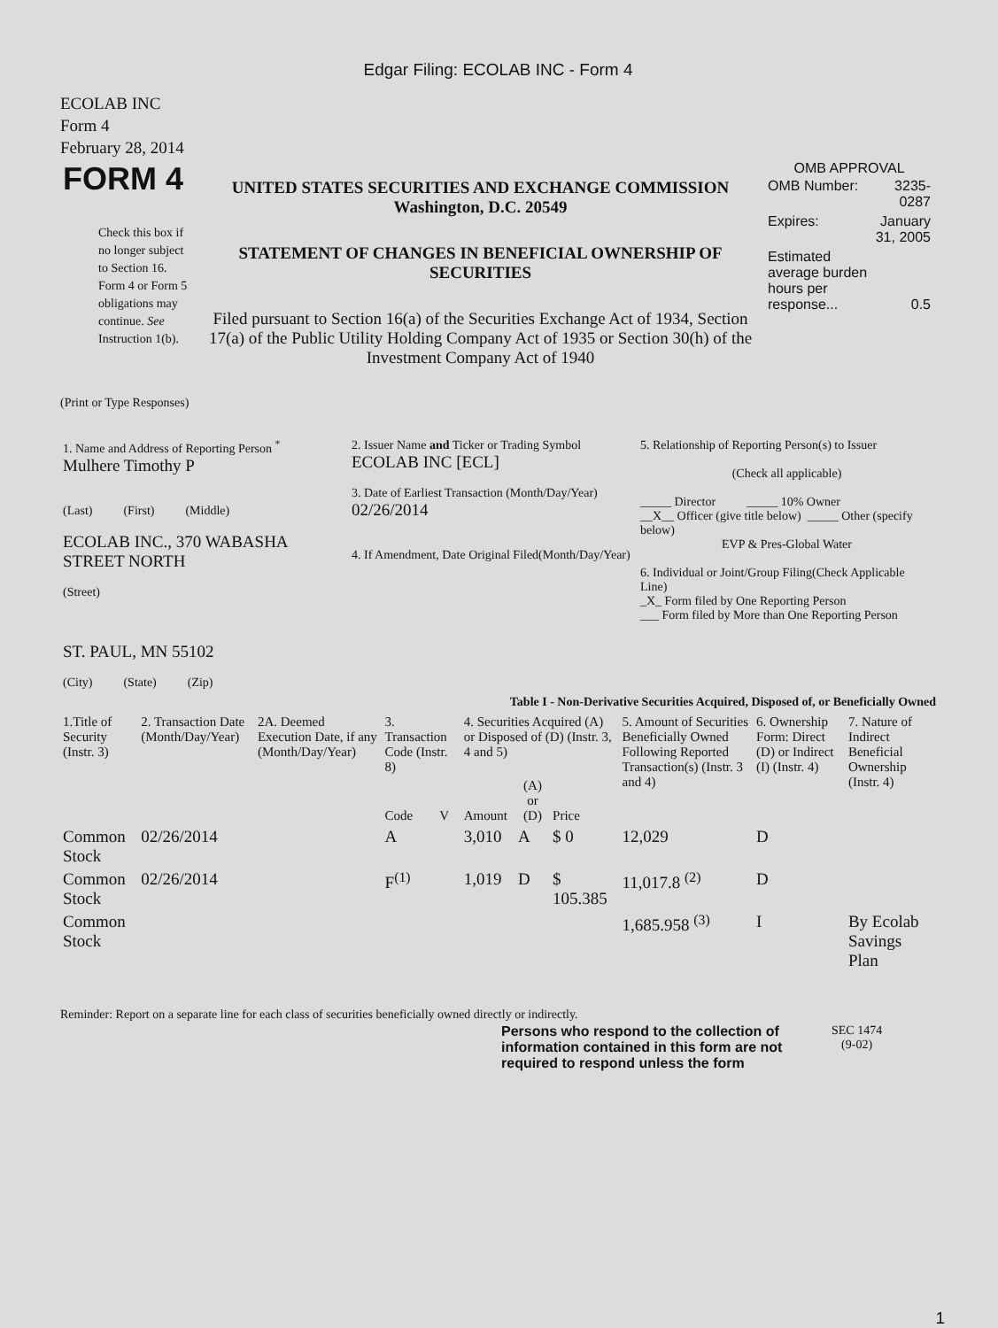Edgar Filing: ECOLAB INC - Form 4
ECOLAB INC
Form 4
February 28, 2014
| FORM 4 Check this box if no longer subject to Section 16. Form 4 or Form 5 obligations may continue. See Instruction 1(b). | UNITED STATES SECURITIES AND EXCHANGE COMMISSION Washington, D.C. 20549 STATEMENT OF CHANGES IN BENEFICIAL OWNERSHIP OF SECURITIES Filed pursuant to Section 16(a) of the Securities Exchange Act of 1934, Section 17(a) of the Public Utility Holding Company Act of 1935 or Section 30(h) of the Investment Company Act of 1940 | OMB APPROVAL / OMB Number: / 3235-0287 / / Expires: / January 31, 2005 / / Estimated average burden hours per response... / 0.5 / |
(Print or Type Responses)
| 1. Name and Address of Reporting Person <sup>*</sup> Mulhere Timothy P (Last) (First) (Middle) ECOLAB INC., 370 WABASHA STREET NORTH (Street) ST. PAUL, MN 55102 (City) (State) (Zip) | 2. Issuer Name and Ticker or Trading Symbol ECOLAB INC [ECL] 3. Date of Earliest Transaction (Month/Day/Year) 02/26/2014 4. If Amendment, Date Original Filed(Month/Day/Year) | 5. Relationship of Reporting Person(s) to Issuer (Check all applicable) _____ Director _____ 10% Owner __X__ Officer (give title below) _____ Other (specify below) EVP & Pres-Global Water 6. Individual or Joint/Group Filing(Check Applicable Line) _X_ Form filed by One Reporting Person ___ Form filed by More than One Reporting Person |
Table I - Non-Derivative Securities Acquired, Disposed of, or Beneficially Owned
| 1.Title of Security (Instr. 3) | 2. Transaction Date (Month/Day/Year) | 2A. Deemed Execution Date, if any (Month/Day/Year) | 3. Transaction Code (Instr. 8) | | 4. Securities Acquired (A) or Disposed of (D) (Instr. 3, 4 and 5) | | | 5. Amount of Securities Beneficially Owned Following Reported Transaction(s) (Instr. 3 and 4) | 6. Ownership Form: Direct (D) or Indirect (I) (Instr. 4) | 7. Nature of Indirect Beneficial Ownership (Instr. 4) |
| --- | --- | --- | --- | --- | --- | --- | --- | --- | --- | --- |
| | | | Code | V | Amount | (A) or (D) | Price | | | |
| Common Stock | 02/26/2014 | | A | | 3,010 | A | $ 0 | 12,029 | D | |
| Common Stock | 02/26/2014 | | F<sup>(1)</sup> | | 1,019 | D | $ 105.385 | 11,017.8 <sup>(2)</sup> | D | |
| Common Stock | | | | | | | | 1,685.958 <sup>(3)</sup> | I | By Ecolab Savings Plan |
Reminder: Report on a separate line for each class of securities beneficially owned directly or indirectly.
| Persons who respond to the collection of information contained in this form are not required to respond unless the form | SEC 1474 (9-02) |
1